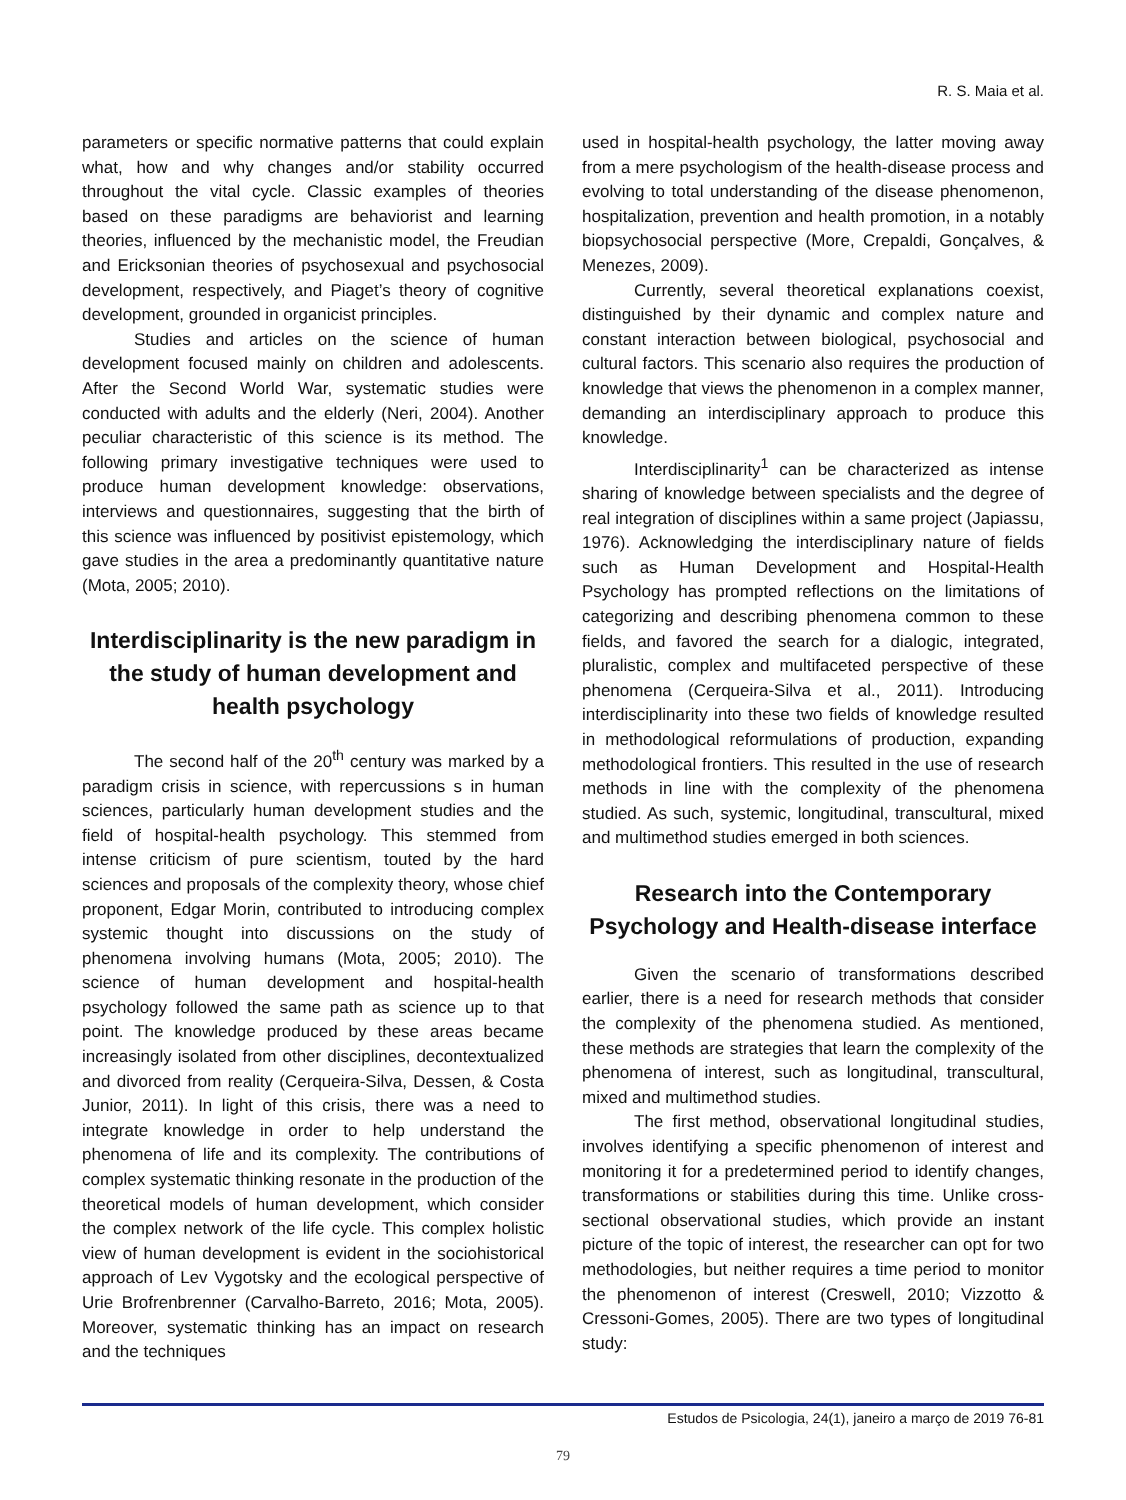R. S. Maia et al.
parameters or specific normative patterns that could explain what, how and why changes and/or stability occurred throughout the vital cycle. Classic examples of theories based on these paradigms are behaviorist and learning theories, influenced by the mechanistic model, the Freudian and Ericksonian theories of psychosexual and psychosocial development, respectively, and Piaget’s theory of cognitive development, grounded in organicist principles.
Studies and articles on the science of human development focused mainly on children and adolescents. After the Second World War, systematic studies were conducted with adults and the elderly (Neri, 2004). Another peculiar characteristic of this science is its method. The following primary investigative techniques were used to produce human development knowledge: observations, interviews and questionnaires, suggesting that the birth of this science was influenced by positivist epistemology, which gave studies in the area a predominantly quantitative nature (Mota, 2005; 2010).
Interdisciplinarity is the new paradigm in the study of human development and health psychology
The second half of the 20<sup>th</sup> century was marked by a paradigm crisis in science, with repercussions s in human sciences, particularly human development studies and the field of hospital-health psychology. This stemmed from intense criticism of pure scientism, touted by the hard sciences and proposals of the complexity theory, whose chief proponent, Edgar Morin, contributed to introducing complex systemic thought into discussions on the study of phenomena involving humans (Mota, 2005; 2010). The science of human development and hospital-health psychology followed the same path as science up to that point. The knowledge produced by these areas became increasingly isolated from other disciplines, decontextualized and divorced from reality (Cerqueira-Silva, Dessen, & Costa Junior, 2011). In light of this crisis, there was a need to integrate knowledge in order to help understand the phenomena of life and its complexity. The contributions of complex systematic thinking resonate in the production of the theoretical models of human development, which consider the complex network of the life cycle. This complex holistic view of human development is evident in the sociohistorical approach of Lev Vygotsky and the ecological perspective of Urie Brofrenbrenner (Carvalho-Barreto, 2016; Mota, 2005). Moreover, systematic thinking has an impact on research and the techniques
used in hospital-health psychology, the latter moving away from a mere psychologism of the health-disease process and evolving to total understanding of the disease phenomenon, hospitalization, prevention and health promotion, in a notably biopsychosocial perspective (More, Crepaldi, Gonçalves, & Menezes, 2009).
Currently, several theoretical explanations coexist, distinguished by their dynamic and complex nature and constant interaction between biological, psychosocial and cultural factors. This scenario also requires the production of knowledge that views the phenomenon in a complex manner, demanding an interdisciplinary approach to produce this knowledge.
Interdisciplinarity<sup>1</sup> can be characterized as intense sharing of knowledge between specialists and the degree of real integration of disciplines within a same project (Japiassu, 1976). Acknowledging the interdisciplinary nature of fields such as Human Development and Hospital-Health Psychology has prompted reflections on the limitations of categorizing and describing phenomena common to these fields, and favored the search for a dialogic, integrated, pluralistic, complex and multifaceted perspective of these phenomena (Cerqueira-Silva et al., 2011). Introducing interdisciplinarity into these two fields of knowledge resulted in methodological reformulations of production, expanding methodological frontiers. This resulted in the use of research methods in line with the complexity of the phenomena studied. As such, systemic, longitudinal, transcultural, mixed and multimethod studies emerged in both sciences.
Research into the Contemporary Psychology and Health-disease interface
Given the scenario of transformations described earlier, there is a need for research methods that consider the complexity of the phenomena studied. As mentioned, these methods are strategies that learn the complexity of the phenomena of interest, such as longitudinal, transcultural, mixed and multimethod studies.
The first method, observational longitudinal studies, involves identifying a specific phenomenon of interest and monitoring it for a predetermined period to identify changes, transformations or stabilities during this time. Unlike cross-sectional observational studies, which provide an instant picture of the topic of interest, the researcher can opt for two methodologies, but neither requires a time period to monitor the phenomenon of interest (Creswell, 2010; Vizzotto & Cressoni-Gomes, 2005). There are two types of longitudinal study:
Estudos de Psicologia, 24(1), janeiro a março de 2019 76-81
79